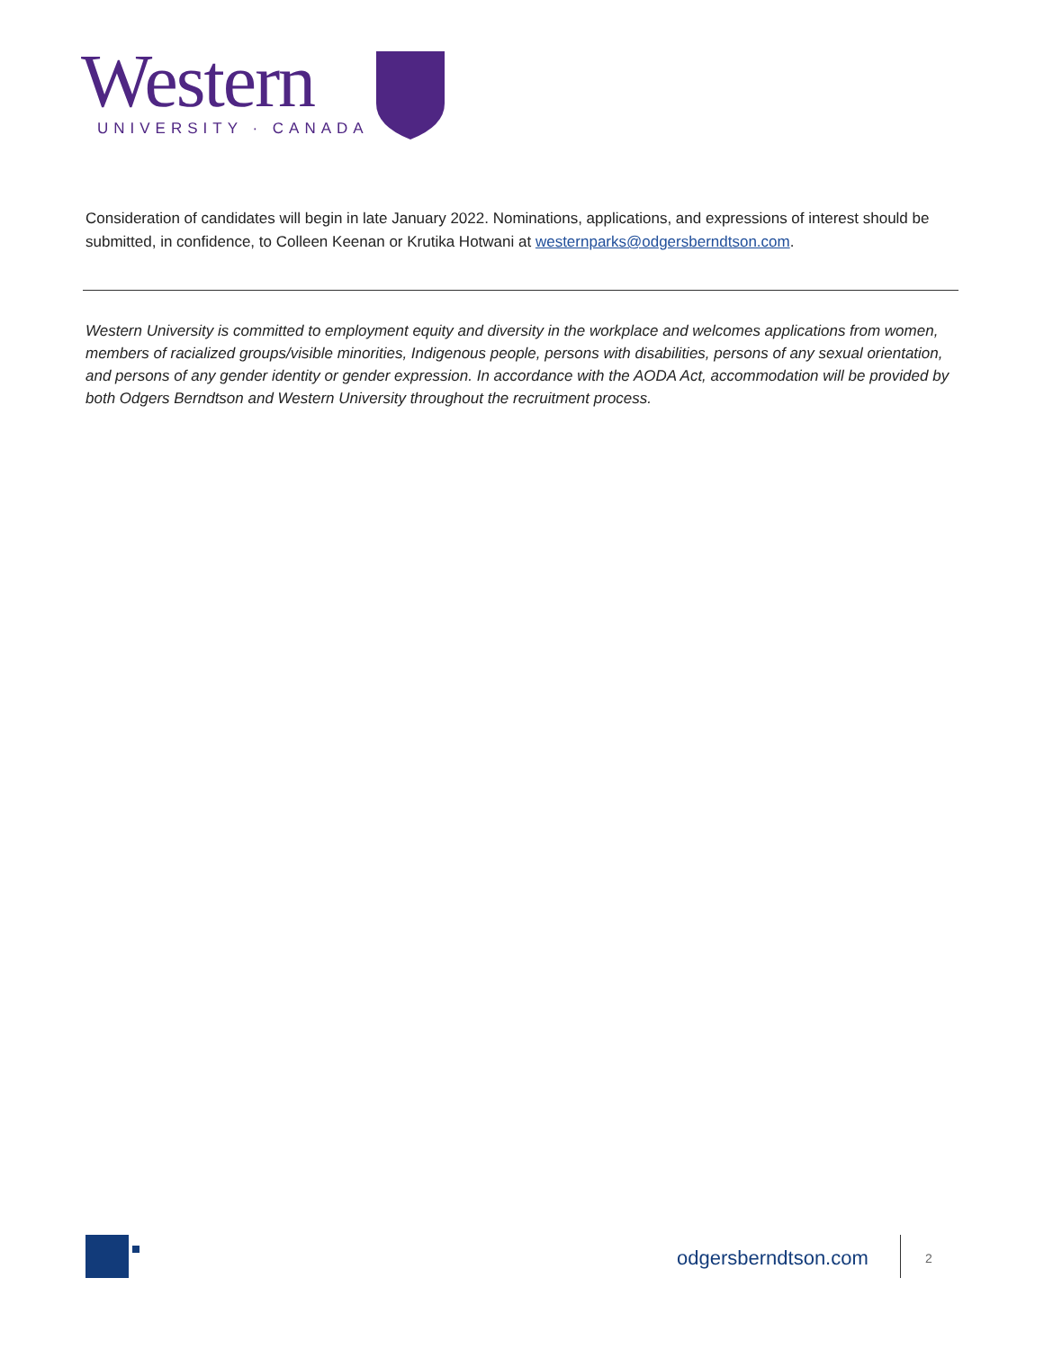Western
UNIVERSITY · CANADA
Consideration of candidates will begin in late January 2022. Nominations, applications, and expressions of interest should be submitted, in confidence, to Colleen Keenan or Krutika Hotwani at westernparks@odgersberndtson.com.
Western University is committed to employment equity and diversity in the workplace and welcomes applications from women, members of racialized groups/visible minorities, Indigenous people, persons with disabilities, persons of any sexual orientation, and persons of any gender identity or gender expression. In accordance with the AODA Act, accommodation will be provided by both Odgers Berndtson and Western University throughout the recruitment process.
odgersberndtson.com 2